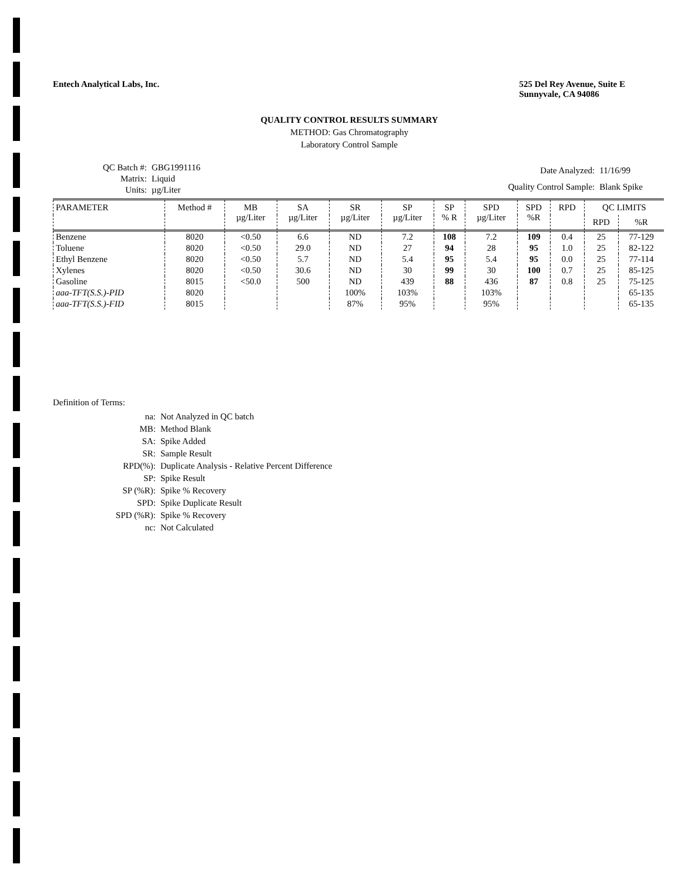Entech Analytical Labs, Inc. 525 Del Rey Avenue, Suite E
Sunnyvale, CA 94086
QUALITY CONTROL RESULTS SUMMARY
METHOD: Gas Chromatography
Laboratory Control Sample
| QC Batch #: | GBG1991116 |
| Matrix: | Liquid |
| Units: | µg/Liter |
| Date Analyzed: | 11/16/99 |
| Quality Control Sample: | Blank Spike |
| PARAMETER | Method # | MB µg/Liter | SA µg/Liter | SR µg/Liter | SP µg/Liter | SP % R | SPD µg/Liter | SPD %R | RPD | QC LIMITS | |
| --- | --- | --- | --- | --- | --- | --- | --- | --- | --- | --- | --- |
| | | | | | | | | | | RPD | %R |
| Benzene | 8020 | <0.50 | 6.6 | ND | 7.2 | 108 | 7.2 | 109 | 0.4 | 25 | 77-129 |
| Toluene | 8020 | <0.50 | 29.0 | ND | 27 | 94 | 28 | 95 | 1.0 | 25 | 82-122 |
| Ethyl Benzene | 8020 | <0.50 | 5.7 | ND | 5.4 | 95 | 5.4 | 95 | 0.0 | 25 | 77-114 |
| Xylenes | 8020 | <0.50 | 30.6 | ND | 30 | 99 | 30 | 100 | 0.7 | 25 | 85-125 |
| Gasoline | 8015 | <50.0 | 500 | ND | 439 | 88 | 436 | 87 | 0.8 | 25 | 75-125 |
| aaa-TFT(S.S.)-PID | 8020 | | | 100% | 103% | | 103% | | | | 65-135 |
| aaa-TFT(S.S.)-FID | 8015 | | | 87% | 95% | | 95% | | | | 65-135 |
Definition of Terms:
| na: | Not Analyzed in QC batch |
| MB: | Method Blank |
| SA: | Spike Added |
| SR: | Sample Result |
| RPD(%): | Duplicate Analysis - Relative Percent Difference |
| SP: | Spike Result |
| SP (%R): | Spike % Recovery |
| SPD: | Spike Duplicate Result |
| SPD (%R): | Spike % Recovery |
| nc: | Not Calculated |